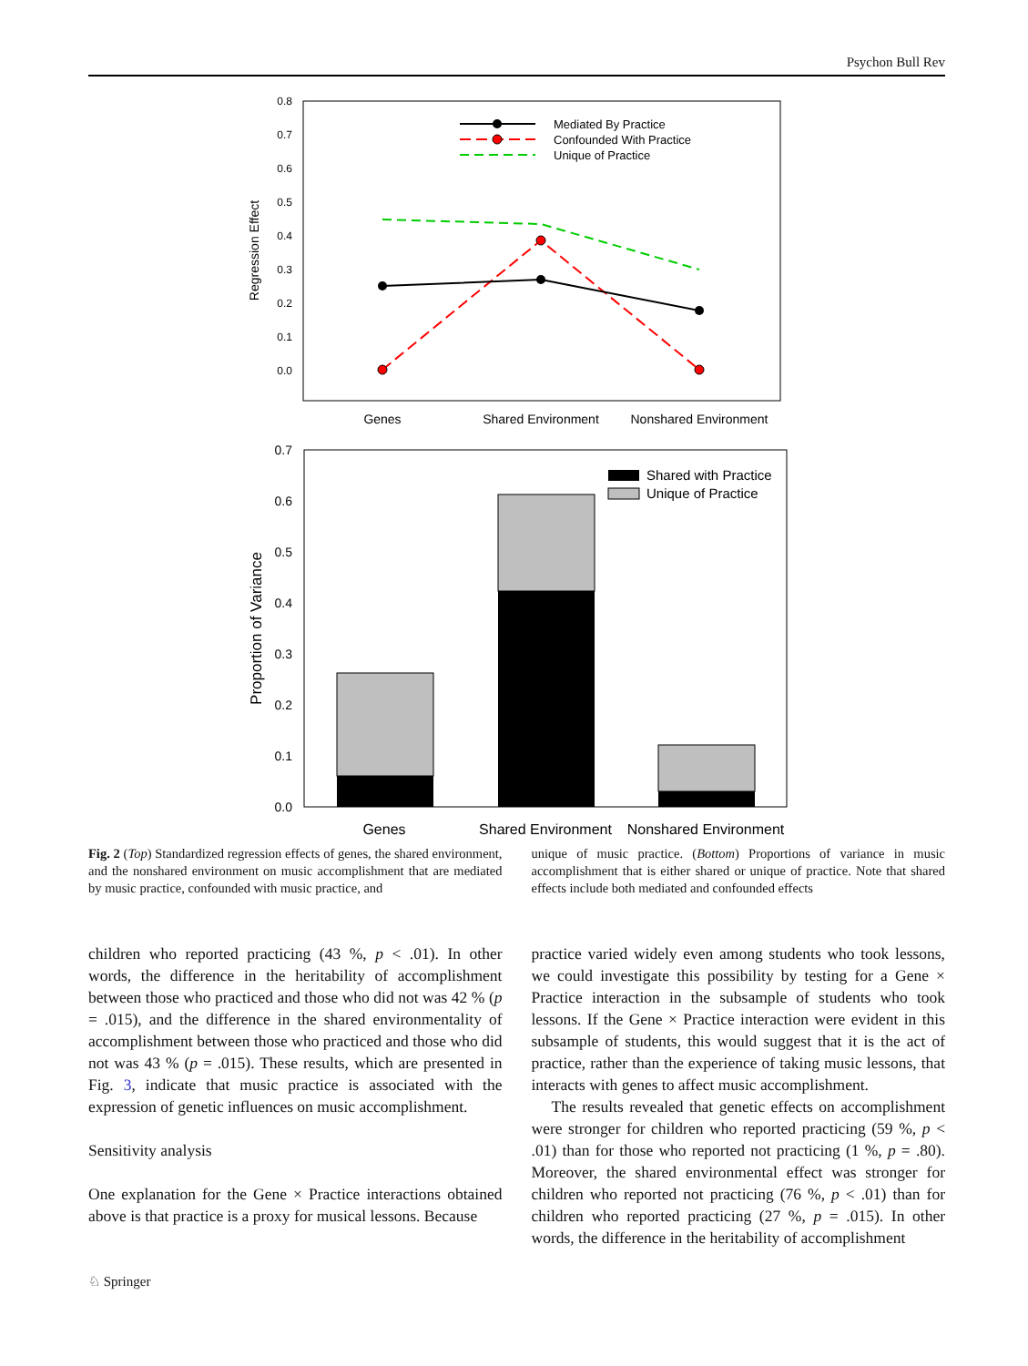Psychon Bull Rev
0.8
0.7
0.6
0.5
0.4
0.3
0.2
0.1
0.0
Regression Effect
Genes
Shared Environment
Nonshared Environment
Mediated By Practice
Confounded With Practice
Unique of Practice
0.7
0.6
0.5
0.4
0.3
0.2
0.1
0.0
Proportion of Variance
Shared with Practice
Unique of Practice
Genes
Shared Environment
Nonshared Environment
Fig. 2 (Top) Standardized regression effects of genes, the shared environment, and the nonshared environment on music accomplishment that are mediated by music practice, confounded with music practice, and
unique of music practice. (Bottom) Proportions of variance in music accomplishment that is either shared or unique of practice. Note that shared effects include both mediated and confounded effects
children who reported practicing (43 %, p < .01). In other words, the difference in the heritability of accomplishment between those who practiced and those who did not was 42 % (p = .015), and the difference in the shared environmentality of accomplishment between those who practiced and those who did not was 43 % (p = .015). These results, which are presented in Fig. 3, indicate that music practice is associated with the expression of genetic influences on music accomplishment.
Sensitivity analysis
One explanation for the Gene × Practice interactions obtained above is that practice is a proxy for musical lessons. Because
practice varied widely even among students who took lessons, we could investigate this possibility by testing for a Gene × Practice interaction in the subsample of students who took lessons. If the Gene × Practice interaction were evident in this subsample of students, this would suggest that it is the act of practice, rather than the experience of taking music lessons, that interacts with genes to affect music accomplishment.
The results revealed that genetic effects on accomplishment were stronger for children who reported practicing (59 %, p < .01) than for those who reported not practicing (1 %, p = .80). Moreover, the shared environmental effect was stronger for children who reported not practicing (76 %, p < .01) than for children who reported practicing (27 %, p = .015). In other words, the difference in the heritability of accomplishment
♘ Springer